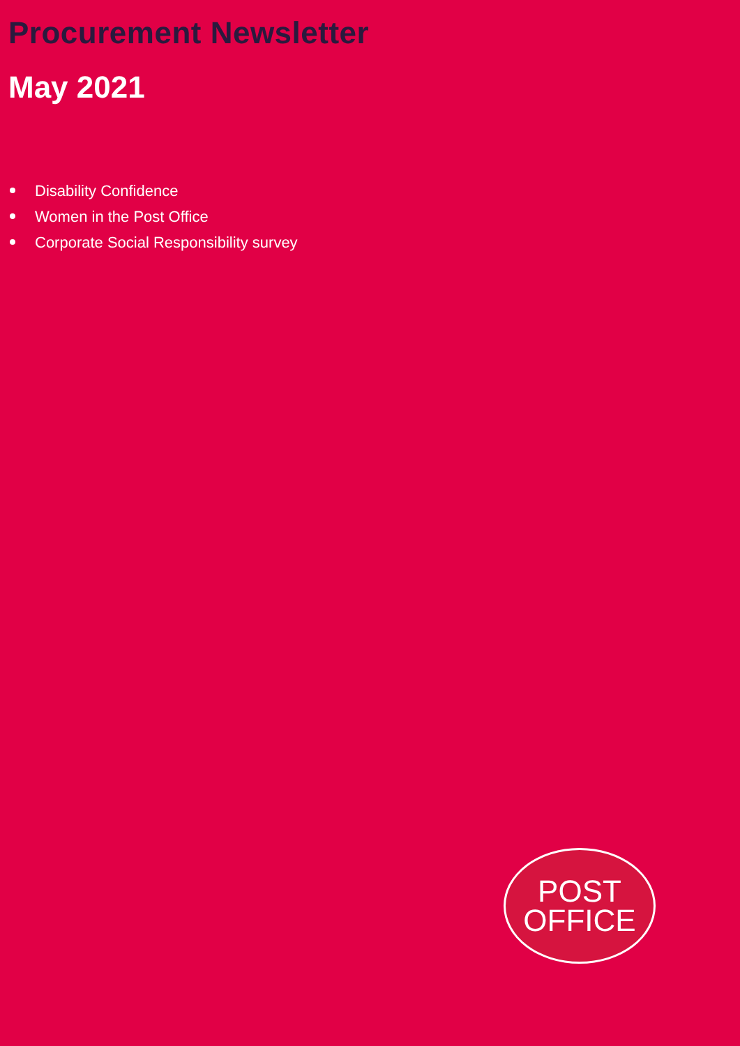Procurement Newsletter
May 2021
Disability Confidence
Women in the Post Office
Corporate Social Responsibility survey
POST
OFFICE